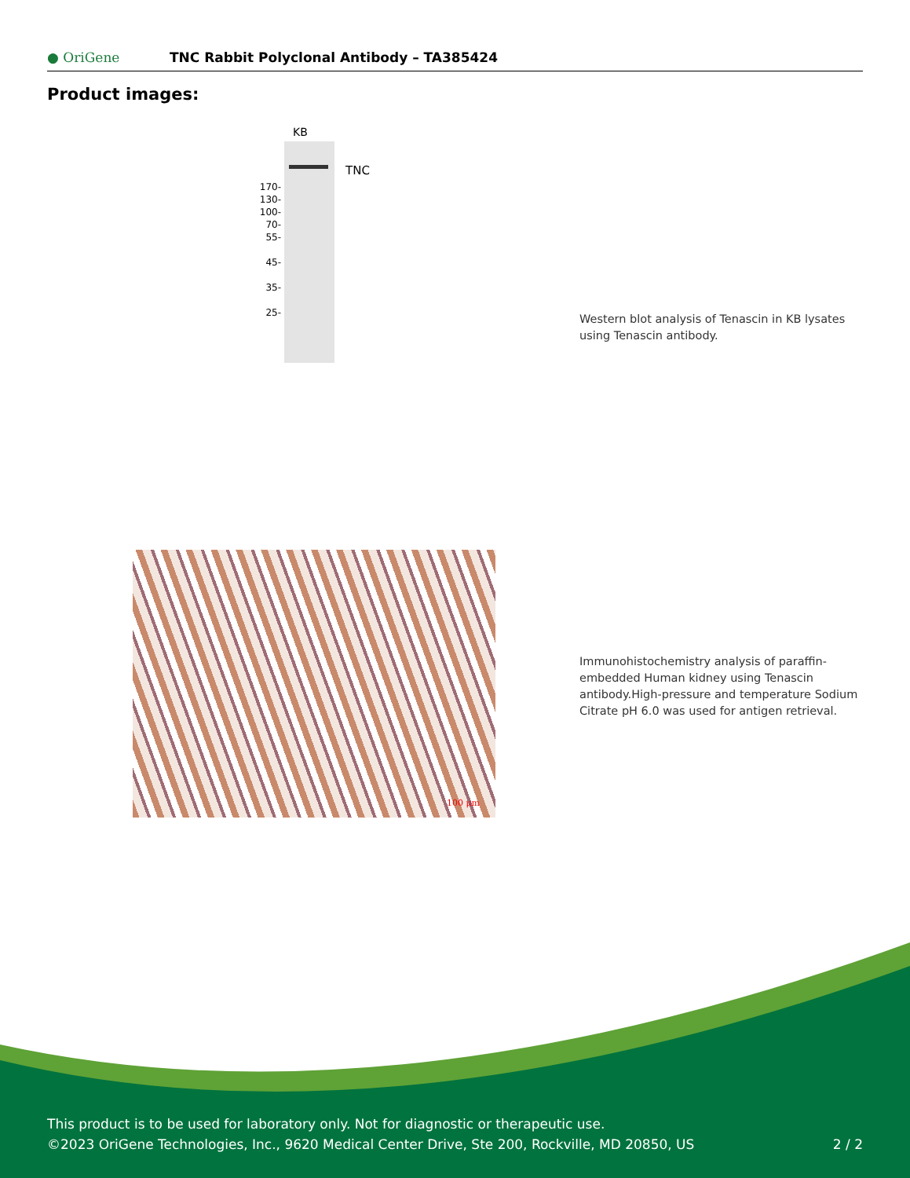● OriGene
TNC Rabbit Polyclonal Antibody – TA385424
Product images:
KB
TNC
170-
130-
100-
70-
55-
45-
35-
25-
Western blot analysis of Tenascin in KB lysates using Tenascin antibody.
100 μm
Immunohistochemistry analysis of paraffin-embedded Human kidney using Tenascin antibody.High-pressure and temperature Sodium Citrate pH 6.0 was used for antigen retrieval.
This product is to be used for laboratory only. Not for diagnostic or therapeutic use.
©2023 OriGene Technologies, Inc., 9620 Medical Center Drive, Ste 200, Rockville, MD 20850, US 2 / 2